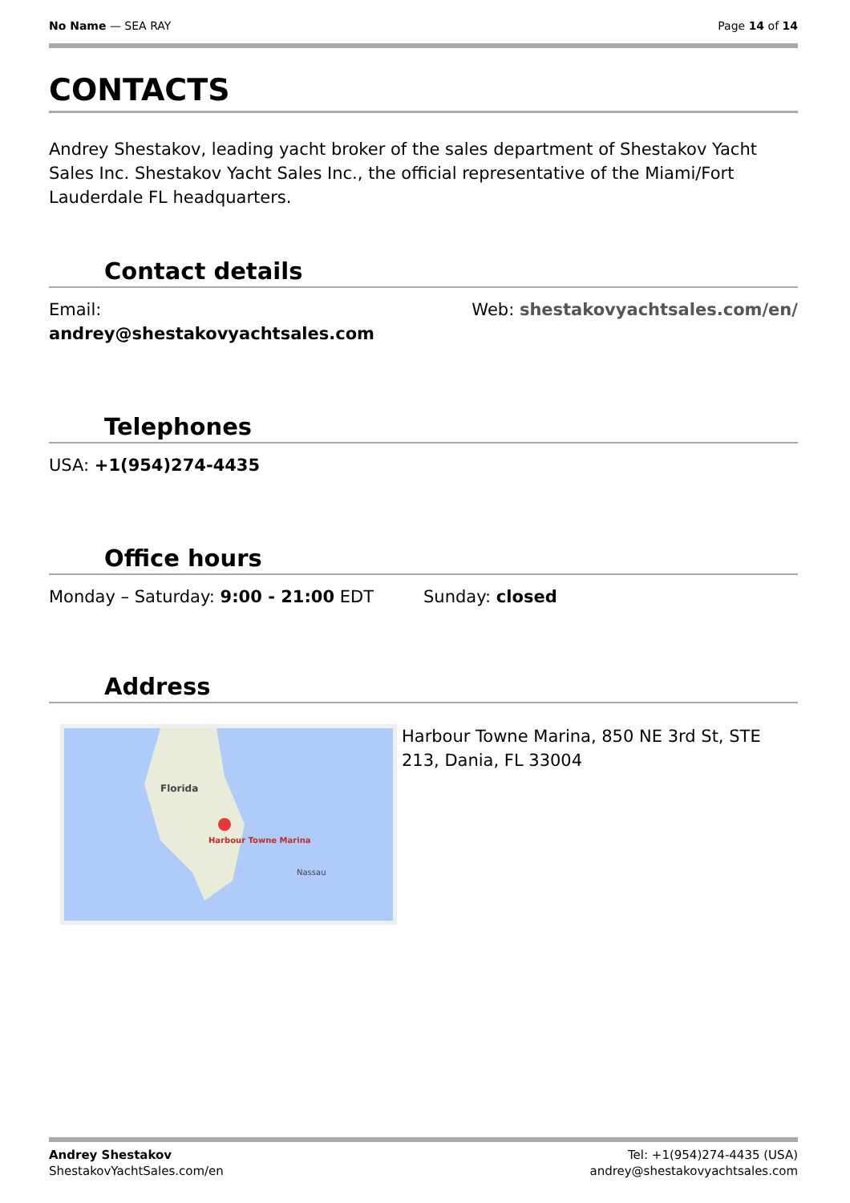No Name — SEA RAY Page 14 of 14
CONTACTS
Andrey Shestakov, leading yacht broker of the sales department of Shestakov Yacht Sales Inc. Shestakov Yacht Sales Inc., the official representative of the Miami/Fort Lauderdale FL headquarters.
Contact details
Email:
andrey@shestakovyachtsales.com
Web: shestakovyachtsales.com/en/
Telephones
USA: +1(954)274-4435
Office hours
Monday – Saturday: 9:00 - 21:00 EDT
Sunday: closed
Address
Harbour Towne Marina
Florida
Nassau
Harbour Towne Marina, 850 NE 3rd St, STE 213, Dania, FL 33004
Andrey Shestakov
ShestakovYachtSales.com/en
Tel: +1(954)274-4435 (USA)
andrey@shestakovyachtsales.com